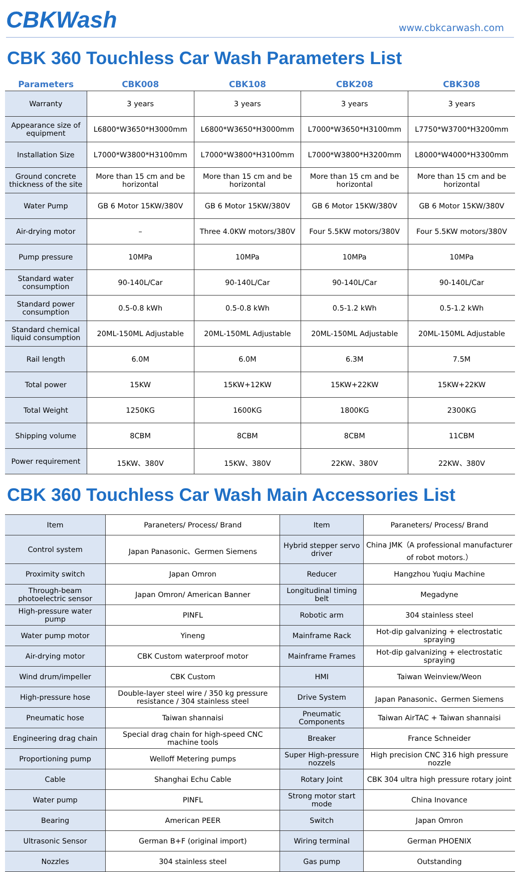CBKWash
www.cbkcarwash.com
CBK 360 Touchless Car Wash Parameters List
| Parameters | CBK008 | CBK108 | CBK208 | CBK308 |
| --- | --- | --- | --- | --- |
| Warranty | 3 years | 3 years | 3 years | 3 years |
| Appearance size of equipment | L6800*W3650*H3000mm | L6800*W3650*H3000mm | L7000*W3650*H3100mm | L7750*W3700*H3200mm |
| Installation Size | L7000*W3800*H3100mm | L7000*W3800*H3100mm | L7000*W3800*H3200mm | L8000*W4000*H3300mm |
| Ground concrete thickness of the site | More than 15 cm and be horizontal | More than 15 cm and be horizontal | More than 15 cm and be horizontal | More than 15 cm and be horizontal |
| Water Pump | GB 6 Motor 15KW/380V | GB 6 Motor 15KW/380V | GB 6 Motor 15KW/380V | GB 6 Motor 15KW/380V |
| Air-drying motor | – | Three 4.0KW motors/380V | Four 5.5KW motors/380V | Four 5.5KW motors/380V |
| Pump pressure | 10MPa | 10MPa | 10MPa | 10MPa |
| Standard water consumption | 90-140L/Car | 90-140L/Car | 90-140L/Car | 90-140L/Car |
| Standard power consumption | 0.5-0.8 kWh | 0.5-0.8 kWh | 0.5-1.2 kWh | 0.5-1.2 kWh |
| Standard chemical liquid consumption | 20ML-150ML Adjustable | 20ML-150ML Adjustable | 20ML-150ML Adjustable | 20ML-150ML Adjustable |
| Rail length | 6.0M | 6.0M | 6.3M | 7.5M |
| Total power | 15KW | 15KW+12KW | 15KW+22KW | 15KW+22KW |
| Total Weight | 1250KG | 1600KG | 1800KG | 2300KG |
| Shipping volume | 8CBM | 8CBM | 8CBM | 11CBM |
| Power requirement | 15KW、380V | 15KW、380V | 22KW、380V | 22KW、380V |
CBK 360 Touchless Car Wash Main Accessories List
| Item | Paraneters/ Process/ Brand | Item | Paraneters/ Process/ Brand |
| Control system | Japan Panasonic、Germen Siemens | Hybrid stepper servo driver | China JMK（A professional manufacturer of robot motors.） |
| Proximity switch | Japan Omron | Reducer | Hangzhou Yuqiu Machine |
| Through-beam photoelectric sensor | Japan Omron/ American Banner | Longitudinal timing belt | Megadyne |
| High-pressure water pump | PINFL | Robotic arm | 304 stainless steel |
| Water pump motor | Yineng | Mainframe Rack | Hot-dip galvanizing + electrostatic spraying |
| Air-drying motor | CBK Custom waterproof motor | Mainframe Frames | Hot-dip galvanizing + electrostatic spraying |
| Wind drum/impeller | CBK Custom | HMI | Taiwan Weinview/Weon |
| High-pressure hose | Double-layer steel wire / 350 kg pressure resistance / 304 stainless steel | Drive System | Japan Panasonic、Germen Siemens |
| Pneumatic hose | Taiwan shannaisi | Pneumatic Components | Taiwan AirTAC + Taiwan shannaisi |
| Engineering drag chain | Special drag chain for high-speed CNC machine tools | Breaker | France Schneider |
| Proportioning pump | Welloff Metering pumps | Super High-pressure nozzels | High precision CNC 316 high pressure nozzle |
| Cable | Shanghai Echu Cable | Rotary Joint | CBK 304 ultra high pressure rotary joint |
| Water pump | PINFL | Strong motor start mode | China Inovance |
| Bearing | American PEER | Switch | Japan Omron |
| Ultrasonic Sensor | German B+F (original import) | Wiring terminal | German PHOENIX |
| Nozzles | 304 stainless steel | Gas pump | Outstanding |